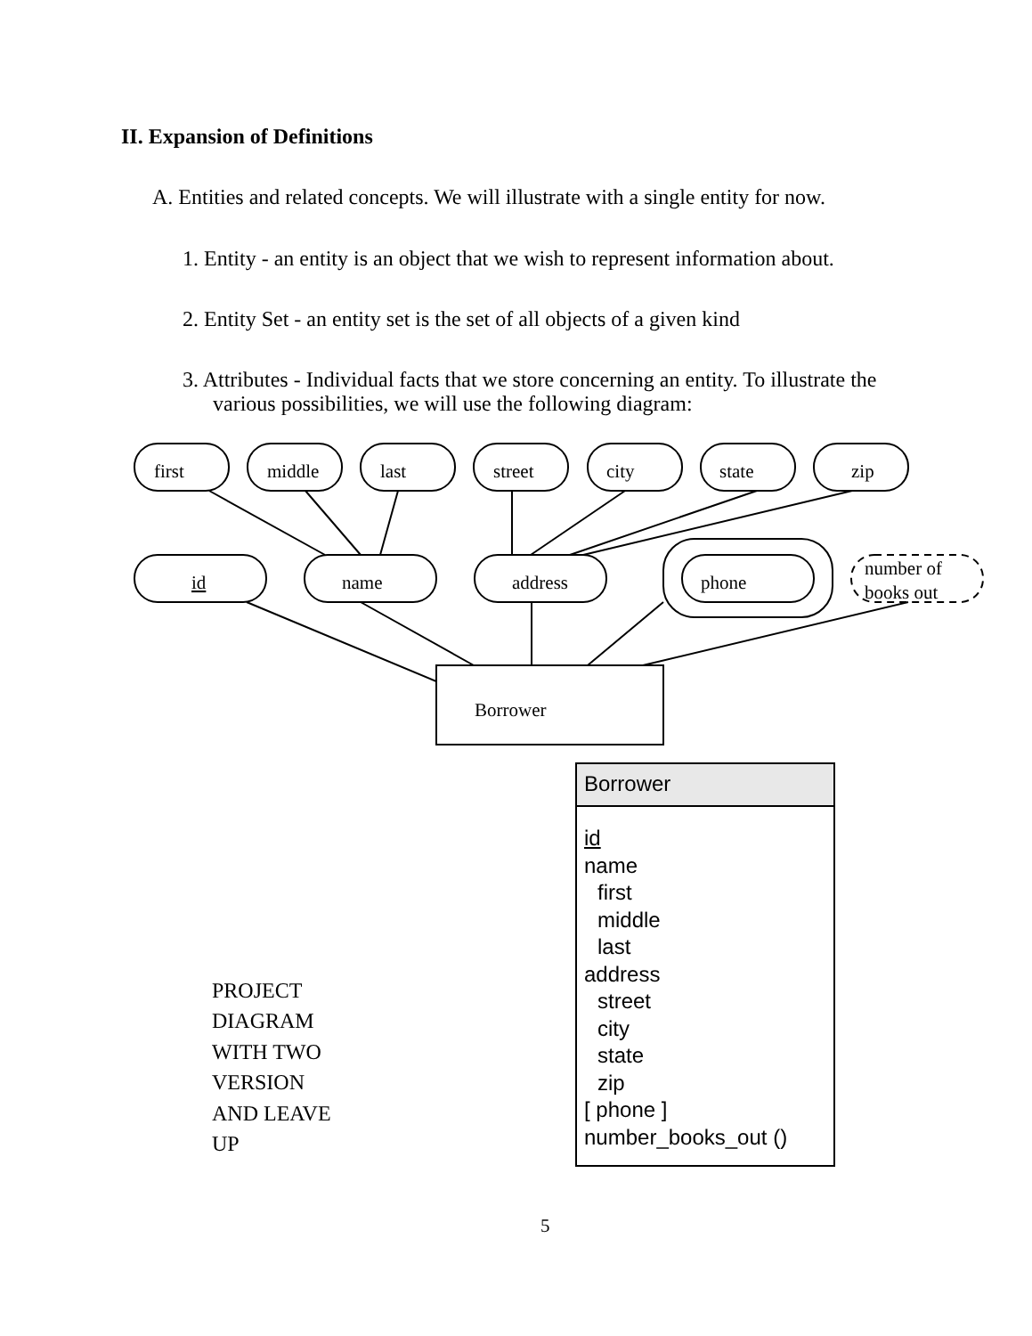II. Expansion of Definitions
A. Entities and related concepts. We will illustrate with a single entity for now.
1. Entity - an entity is an object that we wish to represent information about.
2. Entity Set - an entity set is the set of all objects of a given kind
3. Attributes - Individual facts that we store concerning an entity. To illustrate the various possibilities, we will use the following diagram:
first
middle
last
street
city
state
zip
id
name
address
phone
number of
books out
Borrower
Borrower
id
name
first
middle
last
address
street
city
state
zip
[ phone ]
number_books_out ()
PROJECT
DIAGRAM
WITH TWO
VERSION
AND LEAVE
UP
5